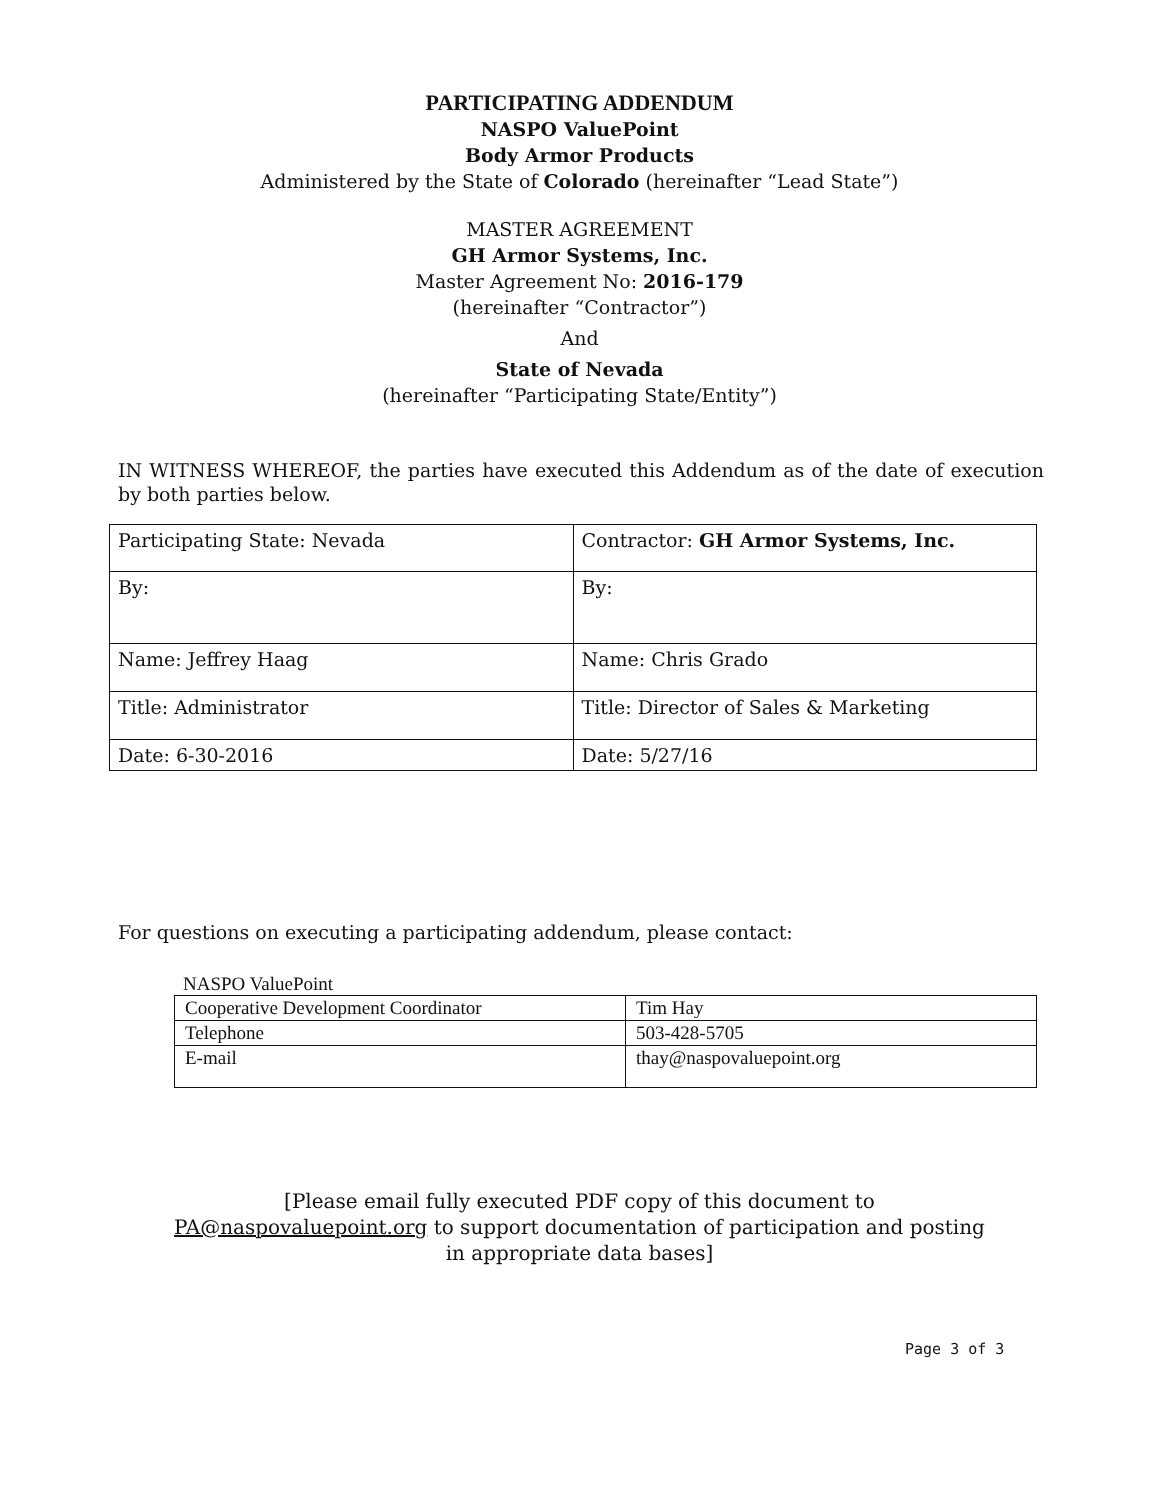PARTICIPATING ADDENDUM
NASPO ValuePoint
Body Armor Products
Administered by the State of Colorado (hereinafter “Lead State”)
MASTER AGREEMENT
GH Armor Systems, Inc.
Master Agreement No: 2016-179
(hereinafter “Contractor”)
And
State of Nevada
(hereinafter “Participating State/Entity”)
IN WITNESS WHEREOF, the parties have executed this Addendum as of the date of execution by both parties below.
| Participating State: Nevada | Contractor: GH Armor Systems, Inc. |
| By: | By: |
| Name: Jeffrey Haag | Name: Chris Grado |
| Title: Administrator | Title: Director of Sales & Marketing |
| Date: 6-30-2016 | Date: 5/27/16 |
For questions on executing a participating addendum, please contact:
NASPO ValuePoint
| Cooperative Development Coordinator | Tim Hay |
| Telephone | 503-428-5705 |
| E-mail | thay@naspovaluepoint.org |
[Please email fully executed PDF copy of this document to
PA@naspovaluepoint.org to support documentation of participation and posting
in appropriate data bases]
Page 3 of 3